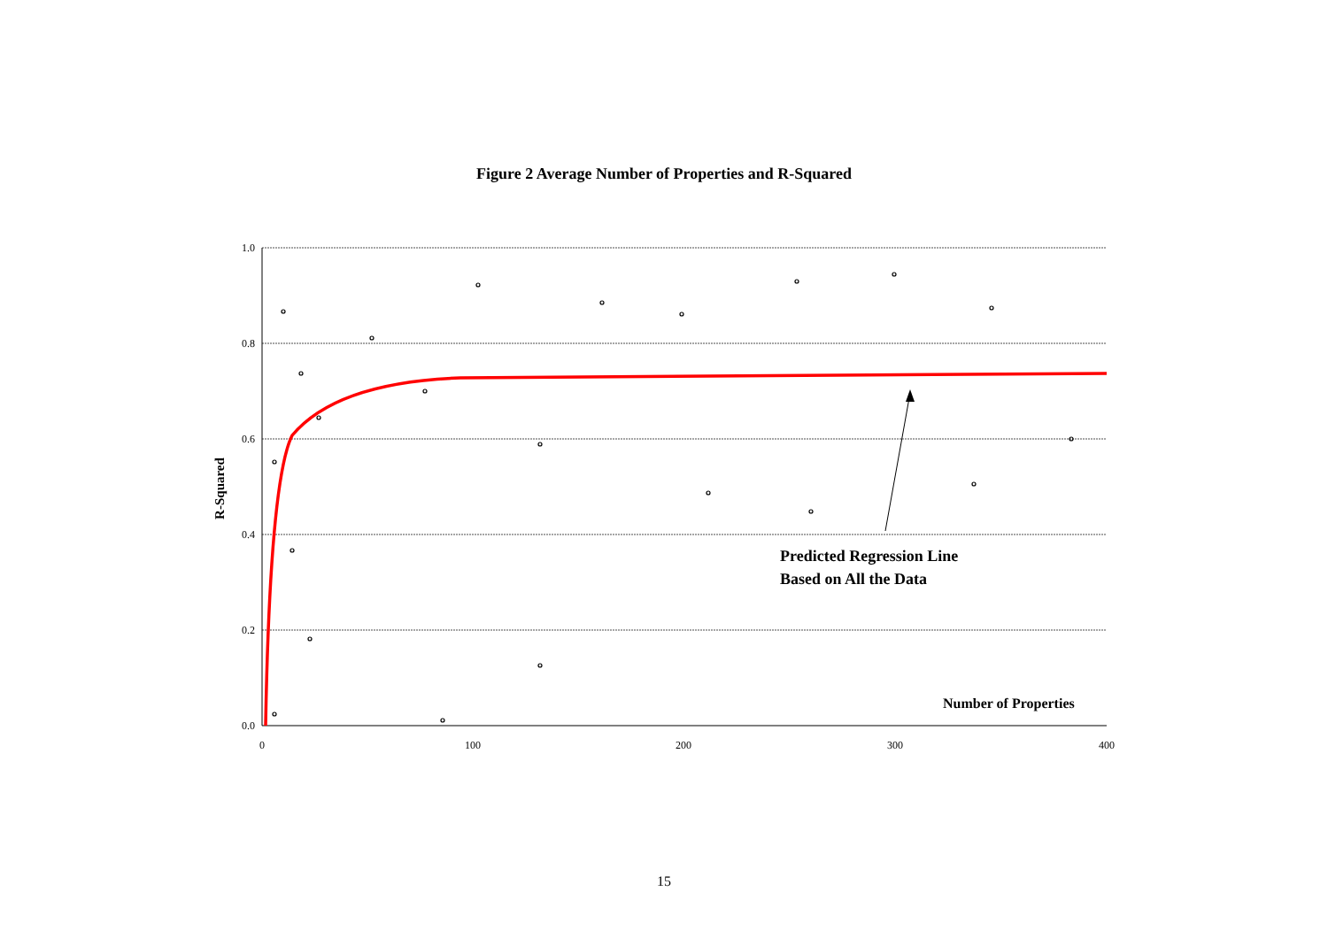Figure 2 Average Number of Properties and R-Squared
1.0
0.8
0.6
0.4
0.2
0.0
0
100
200
300
400
R-Squared
Predicted Regression Line
Based on All the Data
Number of Properties
15